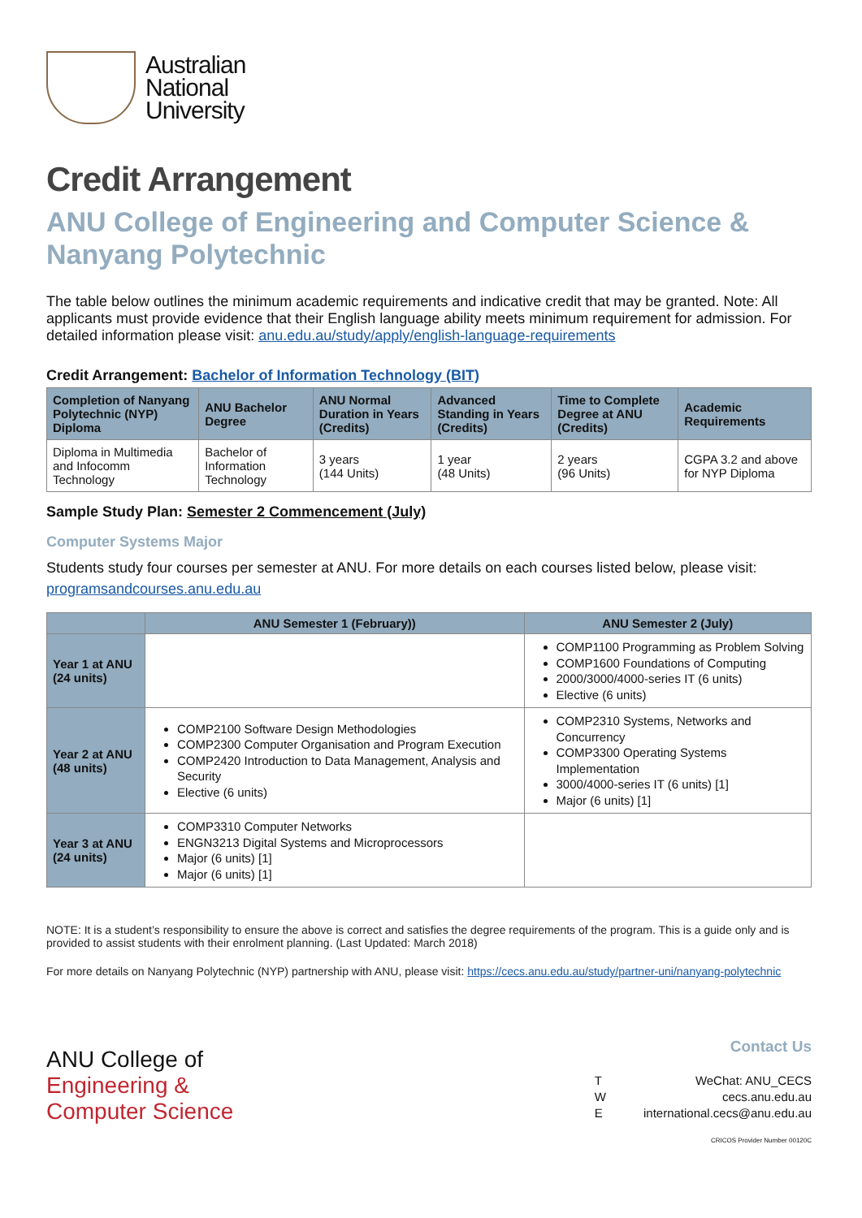Australian
National
University
Credit Arrangement
ANU College of Engineering and Computer Science & Nanyang Polytechnic
The table below outlines the minimum academic requirements and indicative credit that may be granted. Note: All applicants must provide evidence that their English language ability meets minimum requirement for admission. For detailed information please visit: anu.edu.au/study/apply/english-language-requirements
Credit Arrangement: Bachelor of Information Technology (BIT)
| Completion of Nanyang Polytechnic (NYP) Diploma | ANU Bachelor Degree | ANU Normal Duration in Years (Credits) | Advanced Standing in Years (Credits) | Time to Complete Degree at ANU (Credits) | Academic Requirements |
| --- | --- | --- | --- | --- | --- |
| Diploma in Multimedia and Infocomm Technology | Bachelor of Information Technology | 3 years (144 Units) | 1 year (48 Units) | 2 years (96 Units) | CGPA 3.2 and above for NYP Diploma |
Sample Study Plan: Semester 2 Commencement (July)
Computer Systems Major
Students study four courses per semester at ANU. For more details on each courses listed below, please visit: programsandcourses.anu.edu.au
| | ANU Semester 1 (February)) | ANU Semester 2 (July) |
| --- | --- | --- |
| Year 1 at ANU (24 units) | | COMP1100 Programming as Problem Solving COMP1600 Foundations of Computing 2000/3000/4000-series IT (6 units) Elective (6 units) |
| Year 2 at ANU (48 units) | COMP2100 Software Design Methodologies COMP2300 Computer Organisation and Program Execution COMP2420 Introduction to Data Management, Analysis and Security Elective (6 units) | COMP2310 Systems, Networks and Concurrency COMP3300 Operating Systems Implementation 3000/4000-series IT (6 units) [1] Major (6 units) [1] |
| Year 3 at ANU (24 units) | COMP3310 Computer Networks ENGN3213 Digital Systems and Microprocessors Major (6 units) [1] Major (6 units) [1] | |
NOTE: It is a student’s responsibility to ensure the above is correct and satisfies the degree requirements of the program. This is a guide only and is provided to assist students with their enrolment planning. (Last Updated: March 2018)
For more details on Nanyang Polytechnic (NYP) partnership with ANU, please visit: https://cecs.anu.edu.au/study/partner-uni/nanyang-polytechnic
ANU College of
Engineering &
Computer Science
Contact Us
T
W
E
WeChat: ANU_CECS
cecs.anu.edu.au
international.cecs@anu.edu.au
CRICOS Provider Number 00120C